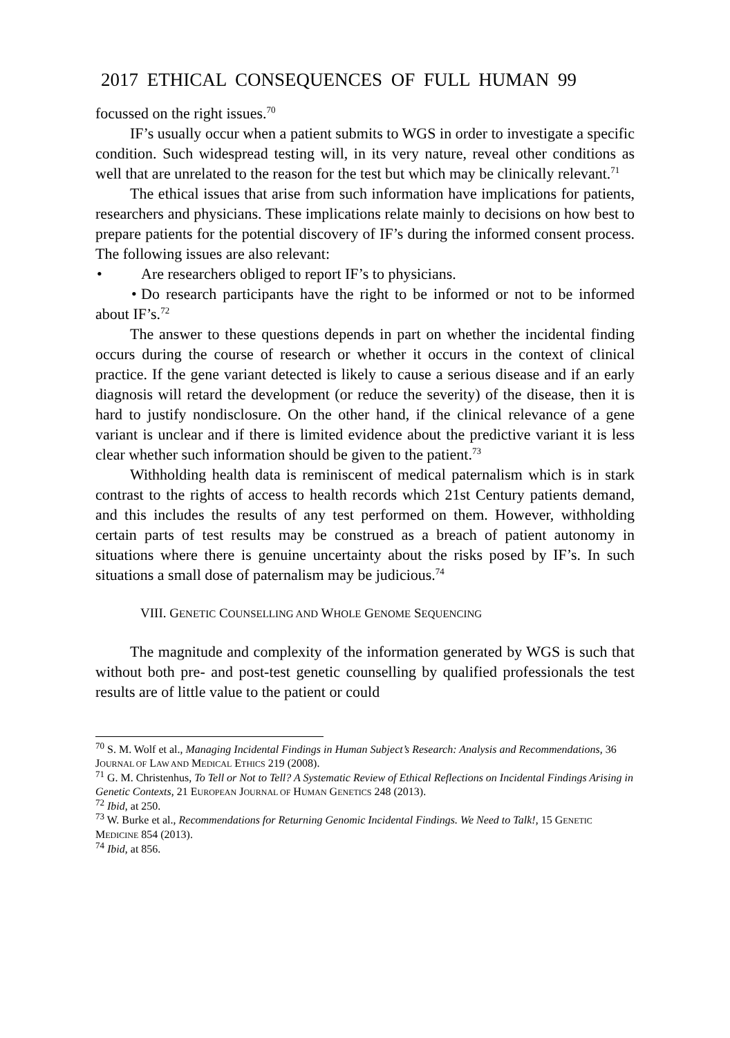2017 ETHICAL CONSEQUENCES OF FULL HUMAN 99
focussed on the right issues.<sup>70</sup>
IF’s usually occur when a patient submits to WGS in order to investigate a specific condition. Such widespread testing will, in its very nature, reveal other conditions as well that are unrelated to the reason for the test but which may be clinically relevant.<sup>71</sup>
The ethical issues that arise from such information have implications for patients, researchers and physicians. These implications relate mainly to decisions on how best to prepare patients for the potential discovery of IF’s during the informed consent process. The following issues are also relevant:
• Are researchers obliged to report IF’s to physicians.
• Do research participants have the right to be informed or not to be informed about IF’s.<sup>72</sup>
The answer to these questions depends in part on whether the incidental finding occurs during the course of research or whether it occurs in the context of clinical practice. If the gene variant detected is likely to cause a serious disease and if an early diagnosis will retard the development (or reduce the severity) of the disease, then it is hard to justify nondisclosure. On the other hand, if the clinical relevance of a gene variant is unclear and if there is limited evidence about the predictive variant it is less clear whether such information should be given to the patient.<sup>73</sup>
Withholding health data is reminiscent of medical paternalism which is in stark contrast to the rights of access to health records which 21st Century patients demand, and this includes the results of any test performed on them. However, withholding certain parts of test results may be construed as a breach of patient autonomy in situations where there is genuine uncertainty about the risks posed by IF’s. In such situations a small dose of paternalism may be judicious.<sup>74</sup>
VIII. GENETIC COUNSELLING AND WHOLE GENOME SEQUENCING
The magnitude and complexity of the information generated by WGS is such that without both pre- and post-test genetic counselling by qualified professionals the test results are of little value to the patient or could
<sup>70</sup> S. M. Wolf et al., Managing Incidental Findings in Human Subject’s Research: Analysis and Recommendations, 36 JOURNAL OF LAW AND MEDICAL ETHICS 219 (2008).
<sup>71</sup> G. M. Christenhus, To Tell or Not to Tell? A Systematic Review of Ethical Reflections on Incidental Findings Arising in Genetic Contexts, 21 EUROPEAN JOURNAL OF HUMAN GENETICS 248 (2013).
<sup>72</sup> Ibid, at 250.
<sup>73</sup> W. Burke et al., Recommendations for Returning Genomic Incidental Findings. We Need to Talk!, 15 GENETIC MEDICINE 854 (2013).
<sup>74</sup> Ibid, at 856.